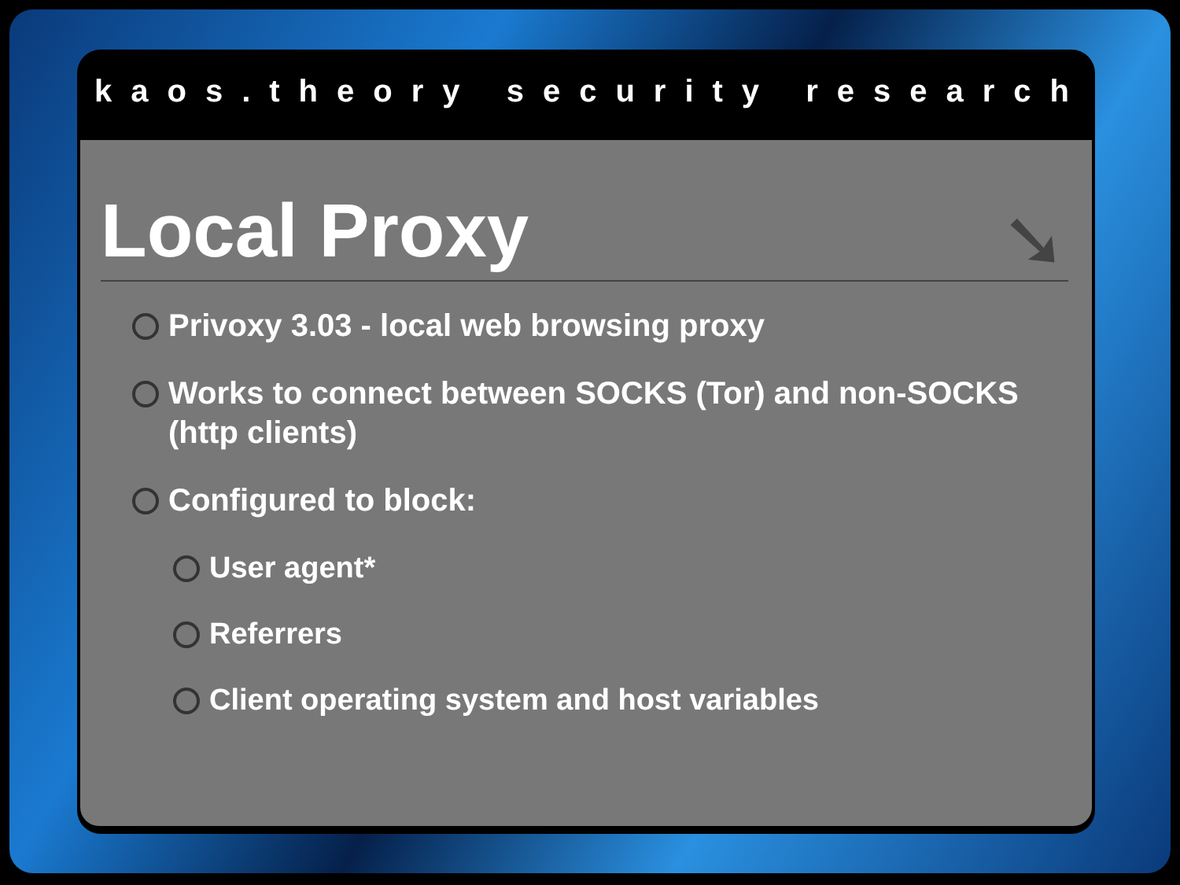kaos.theory security research
➘
Local Proxy
Privoxy 3.03 - local web browsing proxy
Works to connect between SOCKS (Tor) and non-SOCKS (http clients)
Configured to block:
User agent*
Referrers
Client operating system and host variables